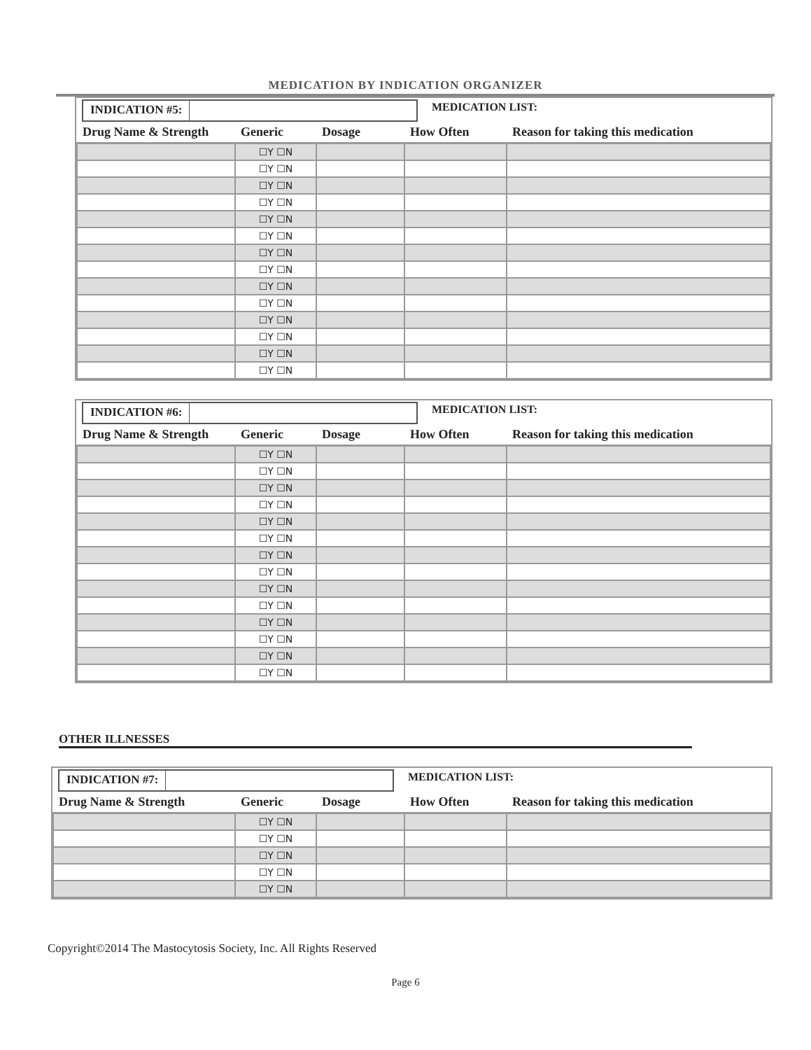MEDICATION BY INDICATION ORGANIZER
INDICATION #5:
MEDICATION LIST:
| Drug Name & Strength | Generic | Dosage | How Often | Reason for taking this medication |
| --- | --- | --- | --- | --- |
| | ☐Y ☐N | | | |
| | ☐Y ☐N | | | |
| | ☐Y ☐N | | | |
| | ☐Y ☐N | | | |
| | ☐Y ☐N | | | |
| | ☐Y ☐N | | | |
| | ☐Y ☐N | | | |
| | ☐Y ☐N | | | |
| | ☐Y ☐N | | | |
| | ☐Y ☐N | | | |
| | ☐Y ☐N | | | |
| | ☐Y ☐N | | | |
| | ☐Y ☐N | | | |
| | ☐Y ☐N | | | |
INDICATION #6:
MEDICATION LIST:
| Drug Name & Strength | Generic | Dosage | How Often | Reason for taking this medication |
| --- | --- | --- | --- | --- |
| | ☐Y ☐N | | | |
| | ☐Y ☐N | | | |
| | ☐Y ☐N | | | |
| | ☐Y ☐N | | | |
| | ☐Y ☐N | | | |
| | ☐Y ☐N | | | |
| | ☐Y ☐N | | | |
| | ☐Y ☐N | | | |
| | ☐Y ☐N | | | |
| | ☐Y ☐N | | | |
| | ☐Y ☐N | | | |
| | ☐Y ☐N | | | |
| | ☐Y ☐N | | | |
| | ☐Y ☐N | | | |
OTHER ILLNESSES
INDICATION #7:
MEDICATION LIST:
| Drug Name & Strength | Generic | Dosage | How Often | Reason for taking this medication |
| --- | --- | --- | --- | --- |
| | ☐Y ☐N | | | |
| | ☐Y ☐N | | | |
| | ☐Y ☐N | | | |
| | ☐Y ☐N | | | |
| | ☐Y ☐N | | | |
Copyright©2014 The Mastocytosis Society, Inc. All Rights Reserved
Page 6